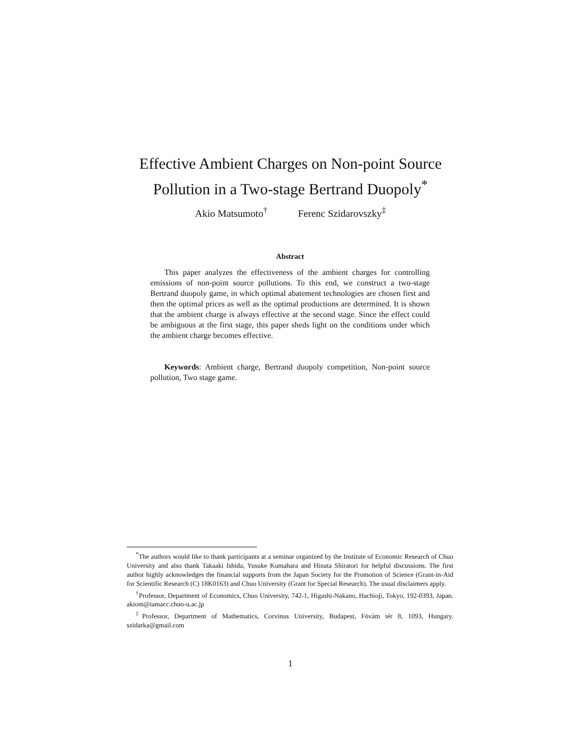Effective Ambient Charges on Non-point Source
Pollution in a Two-stage Bertrand Duopoly<sup>*</sup>
Akio Matsumoto<sup>†</sup> Ferenc Szidarovszky<sup>‡</sup>
Abstract
This paper analyzes the effectiveness of the ambient charges for controlling emissions of non-point source pollutions. To this end, we construct a two-stage Bertrand duopoly game, in which optimal abatement technologies are chosen first and then the optimal prices as well as the optimal productions are determined. It is shown that the ambient charge is always effective at the second stage. Since the effect could be ambiguous at the first stage, this paper sheds light on the conditions under which the ambient charge becomes effective.
Keywords: Ambient charge, Bertrand duopoly competition, Non-point source pollution, Two stage game.
<sup>*</sup> The authors would like to thank participants at a seminar organized by the Institute of Economic Research of Chuo University and also thank Takaaki Ishida, Yusuke Kumahara and Hinata Shiratori for helpful discussions. The first author highly acknowledges the financial supports from the Japan Society for the Promotion of Science (Grant-in-Aid for Scientific Research (C) 18K0163) and Chuo University (Grant for Special Research). The usual disclaimers apply.
<sup>†</sup> Professor, Department of Economics, Chuo University, 742-1, Higashi-Nakano, Hachioji, Tokyo, 192-0393, Japan. akiom@tamacc.chuo-u.ac.jp
<sup>‡</sup> Professor, Department of Mathematics, Corvinus University, Budapest, Fövám tér 8, 1093, Hungary. szidarka@gmail.com
1